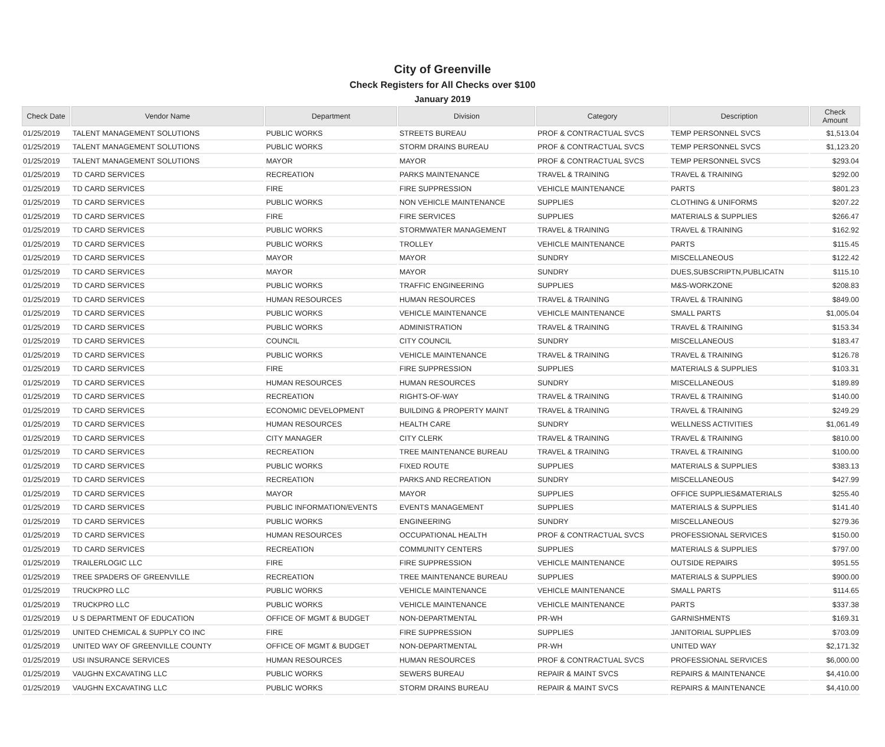City of Greenville
Check Registers for All Checks over $100
January 2019
| Check Date | Vendor Name | Department | Division | Category | Description | Check Amount |
| --- | --- | --- | --- | --- | --- | --- |
| 01/25/2019 | TALENT MANAGEMENT SOLUTIONS | PUBLIC WORKS | STREETS BUREAU | PROF & CONTRACTUAL SVCS | TEMP PERSONNEL SVCS | $1,513.04 |
| 01/25/2019 | TALENT MANAGEMENT SOLUTIONS | PUBLIC WORKS | STORM DRAINS BUREAU | PROF & CONTRACTUAL SVCS | TEMP PERSONNEL SVCS | $1,123.20 |
| 01/25/2019 | TALENT MANAGEMENT SOLUTIONS | MAYOR | MAYOR | PROF & CONTRACTUAL SVCS | TEMP PERSONNEL SVCS | $293.04 |
| 01/25/2019 | TD CARD SERVICES | RECREATION | PARKS MAINTENANCE | TRAVEL & TRAINING | TRAVEL & TRAINING | $292.00 |
| 01/25/2019 | TD CARD SERVICES | FIRE | FIRE SUPPRESSION | VEHICLE MAINTENANCE | PARTS | $801.23 |
| 01/25/2019 | TD CARD SERVICES | PUBLIC WORKS | NON VEHICLE MAINTENANCE | SUPPLIES | CLOTHING & UNIFORMS | $207.22 |
| 01/25/2019 | TD CARD SERVICES | FIRE | FIRE SERVICES | SUPPLIES | MATERIALS & SUPPLIES | $266.47 |
| 01/25/2019 | TD CARD SERVICES | PUBLIC WORKS | STORMWATER MANAGEMENT | TRAVEL & TRAINING | TRAVEL & TRAINING | $162.92 |
| 01/25/2019 | TD CARD SERVICES | PUBLIC WORKS | TROLLEY | VEHICLE MAINTENANCE | PARTS | $115.45 |
| 01/25/2019 | TD CARD SERVICES | MAYOR | MAYOR | SUNDRY | MISCELLANEOUS | $122.42 |
| 01/25/2019 | TD CARD SERVICES | MAYOR | MAYOR | SUNDRY | DUES,SUBSCRIPTN,PUBLICATN | $115.10 |
| 01/25/2019 | TD CARD SERVICES | PUBLIC WORKS | TRAFFIC ENGINEERING | SUPPLIES | M&S-WORKZONE | $208.83 |
| 01/25/2019 | TD CARD SERVICES | HUMAN RESOURCES | HUMAN RESOURCES | TRAVEL & TRAINING | TRAVEL & TRAINING | $849.00 |
| 01/25/2019 | TD CARD SERVICES | PUBLIC WORKS | VEHICLE MAINTENANCE | VEHICLE MAINTENANCE | SMALL PARTS | $1,005.04 |
| 01/25/2019 | TD CARD SERVICES | PUBLIC WORKS | ADMINISTRATION | TRAVEL & TRAINING | TRAVEL & TRAINING | $153.34 |
| 01/25/2019 | TD CARD SERVICES | COUNCIL | CITY COUNCIL | SUNDRY | MISCELLANEOUS | $183.47 |
| 01/25/2019 | TD CARD SERVICES | PUBLIC WORKS | VEHICLE MAINTENANCE | TRAVEL & TRAINING | TRAVEL & TRAINING | $126.78 |
| 01/25/2019 | TD CARD SERVICES | FIRE | FIRE SUPPRESSION | SUPPLIES | MATERIALS & SUPPLIES | $103.31 |
| 01/25/2019 | TD CARD SERVICES | HUMAN RESOURCES | HUMAN RESOURCES | SUNDRY | MISCELLANEOUS | $189.89 |
| 01/25/2019 | TD CARD SERVICES | RECREATION | RIGHTS-OF-WAY | TRAVEL & TRAINING | TRAVEL & TRAINING | $140.00 |
| 01/25/2019 | TD CARD SERVICES | ECONOMIC DEVELOPMENT | BUILDING & PROPERTY MAINT | TRAVEL & TRAINING | TRAVEL & TRAINING | $249.29 |
| 01/25/2019 | TD CARD SERVICES | HUMAN RESOURCES | HEALTH CARE | SUNDRY | WELLNESS ACTIVITIES | $1,061.49 |
| 01/25/2019 | TD CARD SERVICES | CITY MANAGER | CITY CLERK | TRAVEL & TRAINING | TRAVEL & TRAINING | $810.00 |
| 01/25/2019 | TD CARD SERVICES | RECREATION | TREE MAINTENANCE BUREAU | TRAVEL & TRAINING | TRAVEL & TRAINING | $100.00 |
| 01/25/2019 | TD CARD SERVICES | PUBLIC WORKS | FIXED ROUTE | SUPPLIES | MATERIALS & SUPPLIES | $383.13 |
| 01/25/2019 | TD CARD SERVICES | RECREATION | PARKS AND RECREATION | SUNDRY | MISCELLANEOUS | $427.99 |
| 01/25/2019 | TD CARD SERVICES | MAYOR | MAYOR | SUPPLIES | OFFICE SUPPLIES&MATERIALS | $255.40 |
| 01/25/2019 | TD CARD SERVICES | PUBLIC INFORMATION/EVENTS | EVENTS MANAGEMENT | SUPPLIES | MATERIALS & SUPPLIES | $141.40 |
| 01/25/2019 | TD CARD SERVICES | PUBLIC WORKS | ENGINEERING | SUNDRY | MISCELLANEOUS | $279.36 |
| 01/25/2019 | TD CARD SERVICES | HUMAN RESOURCES | OCCUPATIONAL HEALTH | PROF & CONTRACTUAL SVCS | PROFESSIONAL SERVICES | $150.00 |
| 01/25/2019 | TD CARD SERVICES | RECREATION | COMMUNITY CENTERS | SUPPLIES | MATERIALS & SUPPLIES | $797.00 |
| 01/25/2019 | TRAILERLOGIC LLC | FIRE | FIRE SUPPRESSION | VEHICLE MAINTENANCE | OUTSIDE REPAIRS | $951.55 |
| 01/25/2019 | TREE SPADERS OF GREENVILLE | RECREATION | TREE MAINTENANCE BUREAU | SUPPLIES | MATERIALS & SUPPLIES | $900.00 |
| 01/25/2019 | TRUCKPRO LLC | PUBLIC WORKS | VEHICLE MAINTENANCE | VEHICLE MAINTENANCE | SMALL PARTS | $114.65 |
| 01/25/2019 | TRUCKPRO LLC | PUBLIC WORKS | VEHICLE MAINTENANCE | VEHICLE MAINTENANCE | PARTS | $337.38 |
| 01/25/2019 | U S DEPARTMENT OF EDUCATION | OFFICE OF MGMT & BUDGET | NON-DEPARTMENTAL | PR-WH | GARNISHMENTS | $169.31 |
| 01/25/2019 | UNITED CHEMICAL & SUPPLY CO INC | FIRE | FIRE SUPPRESSION | SUPPLIES | JANITORIAL SUPPLIES | $703.09 |
| 01/25/2019 | UNITED WAY OF GREENVILLE COUNTY | OFFICE OF MGMT & BUDGET | NON-DEPARTMENTAL | PR-WH | UNITED WAY | $2,171.32 |
| 01/25/2019 | USI INSURANCE SERVICES | HUMAN RESOURCES | HUMAN RESOURCES | PROF & CONTRACTUAL SVCS | PROFESSIONAL SERVICES | $6,000.00 |
| 01/25/2019 | VAUGHN EXCAVATING LLC | PUBLIC WORKS | SEWERS BUREAU | REPAIR & MAINT SVCS | REPAIRS & MAINTENANCE | $4,410.00 |
| 01/25/2019 | VAUGHN EXCAVATING LLC | PUBLIC WORKS | STORM DRAINS BUREAU | REPAIR & MAINT SVCS | REPAIRS & MAINTENANCE | $4,410.00 |